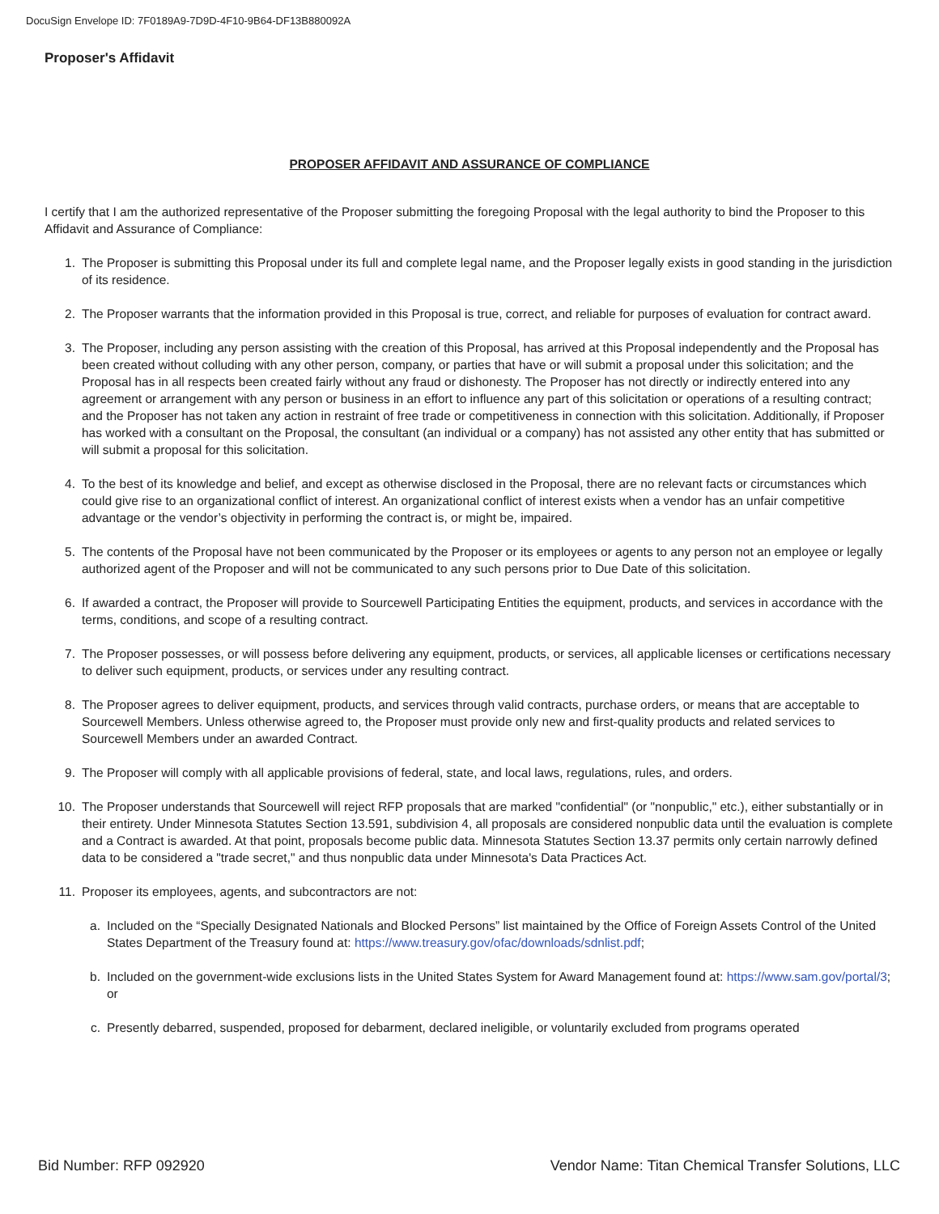DocuSign Envelope ID: 7F0189A9-7D9D-4F10-9B64-DF13B880092A
Proposer's Affidavit
PROPOSER AFFIDAVIT AND ASSURANCE OF COMPLIANCE
I certify that I am the authorized representative of the Proposer submitting the foregoing Proposal with the legal authority to bind the Proposer to this Affidavit and Assurance of Compliance:
1. The Proposer is submitting this Proposal under its full and complete legal name, and the Proposer legally exists in good standing in the jurisdiction of its residence.
2. The Proposer warrants that the information provided in this Proposal is true, correct, and reliable for purposes of evaluation for contract award.
3. The Proposer, including any person assisting with the creation of this Proposal, has arrived at this Proposal independently and the Proposal has been created without colluding with any other person, company, or parties that have or will submit a proposal under this solicitation; and the Proposal has in all respects been created fairly without any fraud or dishonesty. The Proposer has not directly or indirectly entered into any agreement or arrangement with any person or business in an effort to influence any part of this solicitation or operations of a resulting contract; and the Proposer has not taken any action in restraint of free trade or competitiveness in connection with this solicitation. Additionally, if Proposer has worked with a consultant on the Proposal, the consultant (an individual or a company) has not assisted any other entity that has submitted or will submit a proposal for this solicitation.
4. To the best of its knowledge and belief, and except as otherwise disclosed in the Proposal, there are no relevant facts or circumstances which could give rise to an organizational conflict of interest. An organizational conflict of interest exists when a vendor has an unfair competitive advantage or the vendor’s objectivity in performing the contract is, or might be, impaired.
5. The contents of the Proposal have not been communicated by the Proposer or its employees or agents to any person not an employee or legally authorized agent of the Proposer and will not be communicated to any such persons prior to Due Date of this solicitation.
6. If awarded a contract, the Proposer will provide to Sourcewell Participating Entities the equipment, products, and services in accordance with the terms, conditions, and scope of a resulting contract.
7. The Proposer possesses, or will possess before delivering any equipment, products, or services, all applicable licenses or certifications necessary to deliver such equipment, products, or services under any resulting contract.
8. The Proposer agrees to deliver equipment, products, and services through valid contracts, purchase orders, or means that are acceptable to Sourcewell Members. Unless otherwise agreed to, the Proposer must provide only new and first-quality products and related services to Sourcewell Members under an awarded Contract.
9. The Proposer will comply with all applicable provisions of federal, state, and local laws, regulations, rules, and orders.
10. The Proposer understands that Sourcewell will reject RFP proposals that are marked "confidential" (or "nonpublic," etc.), either substantially or in their entirety. Under Minnesota Statutes Section 13.591, subdivision 4, all proposals are considered nonpublic data until the evaluation is complete and a Contract is awarded. At that point, proposals become public data. Minnesota Statutes Section 13.37 permits only certain narrowly defined data to be considered a "trade secret," and thus nonpublic data under Minnesota's Data Practices Act.
11. Proposer its employees, agents, and subcontractors are not:
a. Included on the “Specially Designated Nationals and Blocked Persons” list maintained by the Office of Foreign Assets Control of the United States Department of the Treasury found at: https://www.treasury.gov/ofac/downloads/sdnlist.pdf;
b. Included on the government-wide exclusions lists in the United States System for Award Management found at: https://www.sam.gov/portal/3; or
c. Presently debarred, suspended, proposed for debarment, declared ineligible, or voluntarily excluded from programs operated
Bid Number: RFP 092920 Vendor Name: Titan Chemical Transfer Solutions, LLC